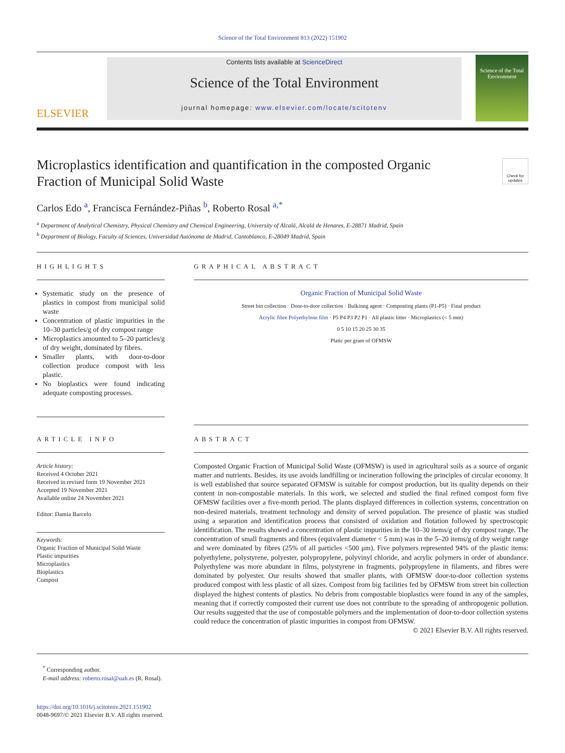Science of the Total Environment 813 (2022) 151902
ELSEVIER
Contents lists available at ScienceDirect
Science of the Total Environment
journal homepage: www.elsevier.com/locate/scitotenv
Science of the Total Environment
Microplastics identification and quantification in the composted Organic Fraction of Municipal Solid Waste
Check for updates
Carlos Edo <sup>a</sup>, Francisca Fernández-Piñas <sup>b</sup>, Roberto Rosal <sup>a,*</sup>
<sup>a</sup> Department of Analytical Chemistry, Physical Chemistry and Chemical Engineering, University of Alcalá, Alcalá de Henares, E-28871 Madrid, Spain
<sup>b</sup> Department of Biology, Faculty of Sciences, Universidad Autónoma de Madrid, Cantoblanco, E-28049 Madrid, Spain
HIGHLIGHTS
Systematic study on the presence of plastics in compost from municipal solid waste
Concentration of plastic impurities in the 10–30 particles/g of dry compost range
Microplastics amounted to 5–20 particles/g of dry weight, dominated by fibres.
Smaller plants, with door-to-door collection produce compost with less plastic.
No bioplastics were found indicating adequate composting processes.
GRAPHICAL ABSTRACT
Organic Fraction of Municipal Solid Waste
Street bin collection · Door-to-door collection · Bulkinng agent · Composting plants (P1-P5) · Final product
Acrylic fibre Polyethylene film · P5 P4 P3 P2 P1 · All plastic litter · Microplastics (< 5 mm)
0 5 10 15 20 25 30 35
Platic per gram of OFMSW
ARTICLE INFO
Article history:
Received 4 October 2021
Received in revised form 19 November 2021
Accepted 19 November 2021
Available online 24 November 2021
Editor: Damia Barcelo
Keywords:
Organic Fraction of Municipal Solid Waste
Plastic impurities
Microplastics
Bioplastics
Compost
ABSTRACT
Composted Organic Fraction of Municipal Solid Waste (OFMSW) is used in agricultural soils as a source of organic matter and nutrients. Besides, its use avoids landfilling or incineration following the principles of circular economy. It is well established that source separated OFMSW is suitable for compost production, but its quality depends on their content in non-compostable materials. In this work, we selected and studied the final refined compost form five OFMSW facilities over a five-month period. The plants displayed differences in collection systems, concentration on non-desired materials, treatment technology and density of served population. The presence of plastic was studied using a separation and identification process that consisted of oxidation and flotation followed by spectroscopic identification. The results showed a concentration of plastic impurities in the 10–30 items/g of dry compost range. The concentration of small fragments and fibres (equivalent diameter < 5 mm) was in the 5–20 items/g of dry weight range and were dominated by fibres (25% of all particles <500 μm). Five polymers represented 94% of the plastic items: polyethylene, polystyrene, polyester, polypropylene, polyvinyl chloride, and acrylic polymers in order of abundance. Polyethylene was more abundant in films, polystyrene in fragments, polypropylene in filaments, and fibres were dominated by polyester. Our results showed that smaller plants, with OFMSW door-to-door collection systems produced compost with less plastic of all sizes. Compost from big facilities fed by OFMSW from street bin collection displayed the highest contents of plastics. No debris from compostable bioplastics were found in any of the samples, meaning that if correctly composted their current use does not contribute to the spreading of anthropogenic pollution. Our results suggested that the use of compostable polymers and the implementation of door-to-door collection systems could reduce the concentration of plastic impurities in compost from OFMSW.
© 2021 Elsevier B.V. All rights reserved.
<sup>*</sup> Corresponding author.
E-mail address: roberto.rosal@uah.es (R. Rosal).
https://doi.org/10.1016/j.scitotenv.2021.151902
0048-9697/© 2021 Elsevier B.V. All rights reserved.